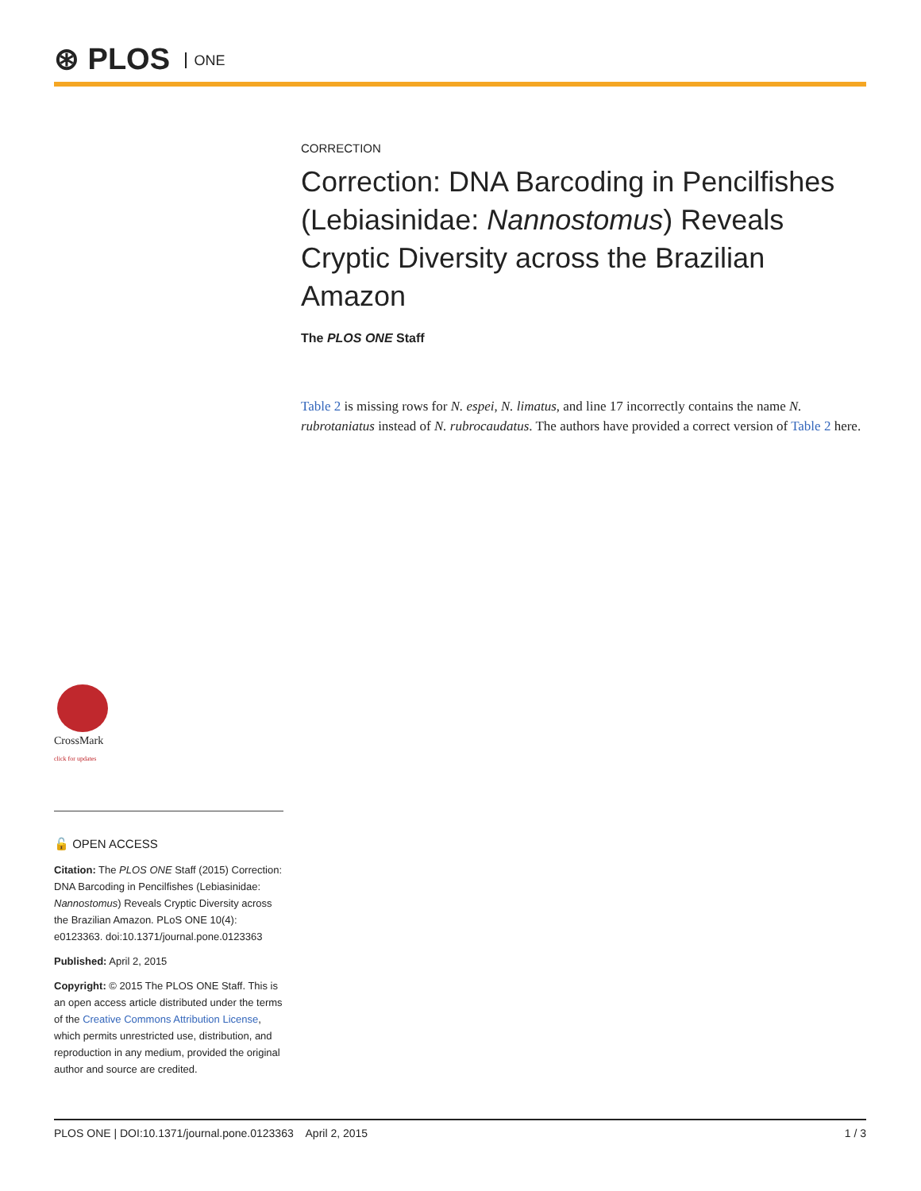⊛ PLOS ONE
CORRECTION
Correction: DNA Barcoding in Pencilfishes (Lebiasinidae: Nannostomus) Reveals Cryptic Diversity across the Brazilian Amazon
The PLOS ONE Staff
Table 2 is missing rows for N. espei, N. limatus, and line 17 incorrectly contains the name N. rubrotaniatus instead of N. rubrocaudatus. The authors have provided a correct version of Table 2 here.
CrossMark
click for updates
🔓 OPEN ACCESS
Citation: The PLOS ONE Staff (2015) Correction: DNA Barcoding in Pencilfishes (Lebiasinidae: Nannostomus) Reveals Cryptic Diversity across the Brazilian Amazon. PLoS ONE 10(4): e0123363. doi:10.1371/journal.pone.0123363
Published: April 2, 2015
Copyright: © 2015 The PLOS ONE Staff. This is an open access article distributed under the terms of the Creative Commons Attribution License, which permits unrestricted use, distribution, and reproduction in any medium, provided the original author and source are credited.
PLOS ONE | DOI:10.1371/journal.pone.0123363 April 2, 2015 1 / 3